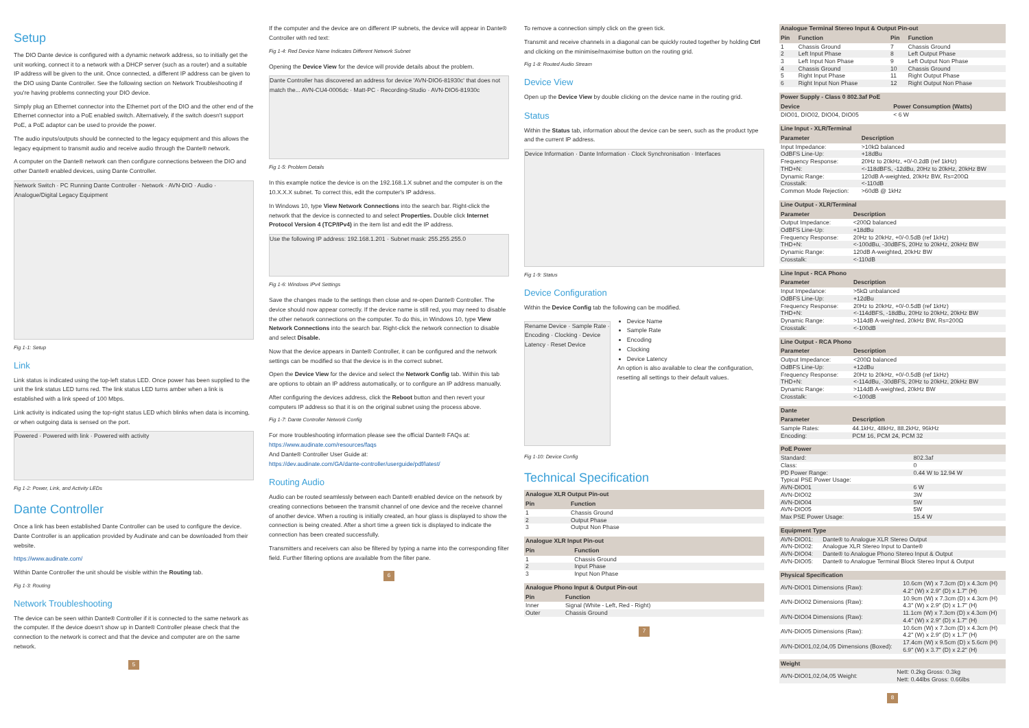Setup
The DIO Dante device is configured with a dynamic network address, so to initially get the unit working, connect it to a network with a DHCP server (such as a router) and a suitable IP address will be given to the unit. Once connected, a different IP address can be given to the DIO using Dante Controller. See the following section on Network Troubleshooting if you're having problems connecting your DIO device.
Simply plug an Ethernet connector into the Ethernet port of the DIO and the other end of the Ethernet connector into a PoE enabled switch. Alternatively, if the switch doesn't support PoE, a PoE adaptor can be used to provide the power.
The audio inputs/outputs should be connected to the legacy equipment and this allows the legacy equipment to transmit audio and receive audio through the Dante® network.
A computer on the Dante® network can then configure connections between the DIO and other Dante® enabled devices, using Dante Controller.
Network Switch · PC Running Dante Controller · Network · AVN-DIO · Audio · Analogue/Digital Legacy Equipment
Fig 1-1: Setup
Link
Link status is indicated using the top-left status LED. Once power has been supplied to the unit the link status LED turns red. The link status LED turns amber when a link is established with a link speed of 100 Mbps.
Link activity is indicated using the top-right status LED which blinks when data is incoming, or when outgoing data is sensed on the port.
Powered · Powered with link · Powered with activity
Fig 1-2: Power, Link, and Activity LEDs
Dante Controller
Once a link has been established Dante Controller can be used to configure the device. Dante Controller is an application provided by Audinate and can be downloaded from their website.
https://www.audinate.com/
Within Dante Controller the unit should be visible within the Routing tab.
Fig 1-3: Routing
Network Troubleshooting
The device can be seen within Dante® Controller if it is connected to the same network as the computer. If the device doesn't show up in Dante® Controller please check that the connection to the network is correct and that the device and computer are on the same network.
5
If the computer and the device are on different IP subnets, the device will appear in Dante® Controller with red text:
Fig 1-4: Red Device Name Indicates Different Network Subnet
Opening the Device View for the device will provide details about the problem.
Dante Controller has discovered an address for device 'AVN-DIO6-81930c' that does not match the... AVN-CU4-0006dc · Matt-PC · Recording-Studio · AVN-DIO6-81930c
Fig 1-5: Problem Details
In this example notice the device is on the 192.168.1.X subnet and the computer is on the 10.X.X.X subnet. To correct this, edit the computer's IP address.
In Windows 10, type View Network Connections into the search bar. Right-click the network that the device is connected to and select Properties. Double click Internet Protocol Version 4 (TCP/IPv4) in the item list and edit the IP address.
Use the following IP address: 192.168.1.201 · Subnet mask: 255.255.255.0
Fig 1-6: Windows IPv4 Settings
Save the changes made to the settings then close and re-open Dante® Controller. The device should now appear correctly. If the device name is still red, you may need to disable the other network connections on the computer. To do this, in Windows 10, type View Network Connections into the search bar. Right-click the network connection to disable and select Disable.
Now that the device appears in Dante® Controller, it can be configured and the network settings can be modified so that the device is in the correct subnet.
Open the Device View for the device and select the Network Config tab. Within this tab are options to obtain an IP address automatically, or to configure an IP address manually.
After configuring the devices address, click the Reboot button and then revert your computers IP address so that it is on the original subnet using the process above.
Fig 1-7: Dante Controller Network Config
For more troubleshooting information please see the official Dante® FAQs at: https://www.audinate.com/resources/faqs
And Dante® Controller User Guide at:
https://dev.audinate.com/GA/dante-controller/userguide/pdf/latest/
Routing Audio
Audio can be routed seamlessly between each Dante® enabled device on the network by creating connections between the transmit channel of one device and the receive channel of another device. When a routing is initially created, an hour glass is displayed to show the connection is being created. After a short time a green tick is displayed to indicate the connection has been created successfully.
Transmitters and receivers can also be filtered by typing a name into the corresponding filter field. Further filtering options are available from the filter pane.
6
To remove a connection simply click on the green tick.
Transmit and receive channels in a diagonal can be quickly routed together by holding Ctrl and clicking on the minimise/maximise button on the routing grid.
Fig 1-8: Routed Audio Stream
Device View
Open up the Device View by double clicking on the device name in the routing grid.
Status
Within the Status tab, information about the device can be seen, such as the product type and the current IP address.
Device Information · Dante Information · Clock Synchronisation · Interfaces
Fig 1-9: Status
Device Configuration
Within the Device Config tab the following can be modified.
Rename Device · Sample Rate · Encoding · Clocking · Device Latency · Reset Device
Device Name
Sample Rate
Encoding
Clocking
Device Latency
An option is also available to clear the configuration, resetting all settings to their default values.
Fig 1-10: Device Config
Technical Specification
| Analogue XLR Output Pin-out | |
| --- | --- |
| Pin | Function |
| 1 | Chassis Ground |
| 2 | Output Phase |
| 3 | Output Non Phase |
| Analogue XLR Input Pin-out | |
| --- | --- |
| Pin | Function |
| 1 | Chassis Ground |
| 2 | Input Phase |
| 3 | Input Non Phase |
| Analogue Phono Input & Output Pin-out | |
| --- | --- |
| Pin | Function |
| Inner | Signal (White - Left, Red - Right) |
| Outer | Chassis Ground |
7
| Analogue Terminal Stereo Input & Output Pin-out | | | |
| --- | --- | --- | --- |
| Pin | Function | Pin | Function |
| 1 | Chassis Ground | 7 | Chassis Ground |
| 2 | Left Input Phase | 8 | Left Output Phase |
| 3 | Left Input Non Phase | 9 | Left Output Non Phase |
| 4 | Chassis Ground | 10 | Chassis Ground |
| 5 | Right Input Phase | 11 | Right Output Phase |
| 6 | Right Input Non Phase | 12 | Right Output Non Phase |
| Power Supply - Class 0 802.3af PoE | |
| --- | --- |
| Device | Power Consumption (Watts) |
| DIO01, DIO02, DIO04, DIO05 | < 6 W |
| Line Input - XLR/Terminal | |
| --- | --- |
| Parameter | Description |
| Input Impedance: | >10kΩ balanced |
| OdBFS Line-Up: | +18dBu |
| Frequency Response: | 20Hz to 20kHz, +0/-0.2dB (ref 1kHz) |
| THD+N: | <-118dBFS, -12dBu, 20Hz to 20kHz, 20kHz BW |
| Dynamic Range: | 120dB A-weighted, 20kHz BW, Rs=200Ω |
| Crosstalk: | <-110dB |
| Common Mode Rejection: | >60dB @ 1kHz |
| Line Output - XLR/Terminal | |
| --- | --- |
| Parameter | Description |
| Output Impedance: | <200Ω balanced |
| OdBFS Line-Up: | +18dBu |
| Frequency Response: | 20Hz to 20kHz, +0/-0.5dB (ref 1kHz) |
| THD+N: | <-100dBu, -30dBFS, 20Hz to 20kHz, 20kHz BW |
| Dynamic Range: | 120dB A-weighted, 20kHz BW |
| Crosstalk: | <-110dB |
| Line Input - RCA Phono | |
| --- | --- |
| Parameter | Description |
| Input Impedance: | >5kΩ unbalanced |
| OdBFS Line-Up: | +12dBu |
| Frequency Response: | 20Hz to 20kHz, +0/-0.5dB (ref 1kHz) |
| THD+N: | <-114dBFS, -18dBu, 20Hz to 20kHz, 20kHz BW |
| Dynamic Range: | >114dB A-weighted, 20kHz BW, Rs=200Ω |
| Crosstalk: | <-100dB |
| Line Output - RCA Phono | |
| --- | --- |
| Parameter | Description |
| Output Impedance: | <200Ω balanced |
| OdBFS Line-Up: | +12dBu |
| Frequency Response: | 20Hz to 20kHz, +0/-0.5dB (ref 1kHz) |
| THD+N: | <-114dBu, -30dBFS, 20Hz to 20kHz, 20kHz BW |
| Dynamic Range: | >114dB A-weighted, 20kHz BW |
| Crosstalk: | <-100dB |
| Dante | |
| --- | --- |
| Parameter | Description |
| Sample Rates: | 44.1kHz, 48kHz, 88.2kHz, 96kHz |
| Encoding: | PCM 16, PCM 24, PCM 32 |
| PoE Power | |
| --- | --- |
| Standard: | 802.3af |
| Class: | 0 |
| PD Power Range: | 0.44 W to 12.94 W |
| Typical PSE Power Usage: | |
| AVN-DIO01 | 6 W |
| AVN-DIO02 | 3W |
| AVN-DIO04 | 5W |
| AVN-DIO05 | 5W |
| Max PSE Power Usage: | 15.4 W |
| Equipment Type | |
| --- | --- |
| AVN-DIO01: | Dante® to Analogue XLR Stereo Output |
| AVN-DIO02: | Analogue XLR Stereo Input to Dante® |
| AVN-DIO04: | Dante® to Analogue Phono Stereo Input & Output |
| AVN-DIO05: | Dante® to Analogue Terminal Block Stereo Input & Output |
| Physical Specification | |
| --- | --- |
| AVN-DIO01 Dimensions (Raw): | 10.6cm (W) x 7.3cm (D) x 4.3cm (H) 4.2" (W) x 2.9" (D) x 1.7" (H) |
| AVN-DIO02 Dimensions (Raw): | 10.9cm (W) x 7.3cm (D) x 4.3cm (H) 4.3" (W) x 2.9" (D) x 1.7" (H) |
| AVN-DIO04 Dimensions (Raw): | 11.1cm (W) x 7.3cm (D) x 4.3cm (H) 4.4" (W) x 2.9" (D) x 1.7" (H) |
| AVN-DIO05 Dimensions (Raw): | 10.6cm (W) x 7.3cm (D) x 4.3cm (H) 4.2" (W) x 2.9" (D) x 1.7" (H) |
| AVN-DIO01,02,04,05 Dimensions (Boxed): | 17.4cm (W) x 9.5cm (D) x 5.6cm (H) 6.9" (W) x 3.7" (D) x 2.2" (H) |
| Weight | |
| --- | --- |
| AVN-DIO01,02,04,05 Weight: | Nett: 0.2kg Gross: 0.3kg Nett: 0.44lbs Gross: 0.66lbs |
8